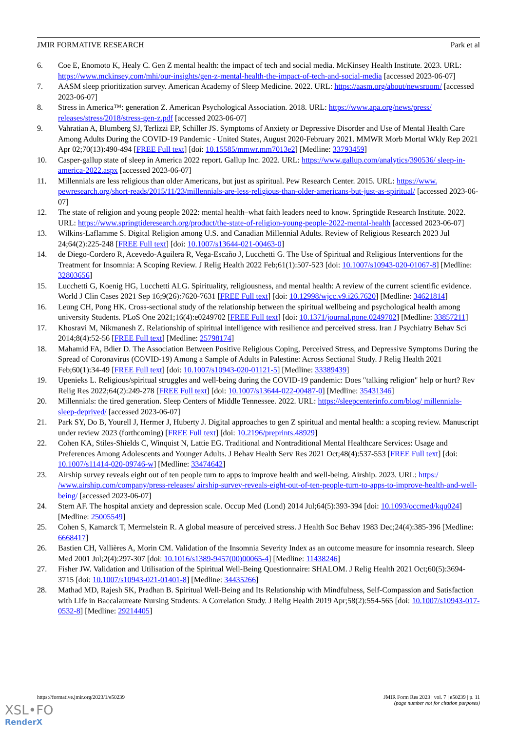JMIR FORMATIVE RESEARCH Park et al
6. Coe E, Enomoto K, Healy C. Gen Z mental health: the impact of tech and social media. McKinsey Health Institute. 2023. URL: https://www.mckinsey.com/mhi/our-insights/gen-z-mental-health-the-impact-of-tech-and-social-media [accessed 2023-06-07]
7. AASM sleep prioritization survey. American Academy of Sleep Medicine. 2022. URL: https://aasm.org/about/newsroom/ [accessed 2023-06-07]
8. Stress in America™: generation Z. American Psychological Association. 2018. URL: https://www.apa.org/news/press/ releases/stress/2018/stress-gen-z.pdf [accessed 2023-06-07]
9. Vahratian A, Blumberg SJ, Terlizzi EP, Schiller JS. Symptoms of Anxiety or Depressive Disorder and Use of Mental Health Care Among Adults During the COVID-19 Pandemic - United States, August 2020-February 2021. MMWR Morb Mortal Wkly Rep 2021 Apr 02;70(13):490-494 [FREE Full text] [doi: 10.15585/mmwr.mm7013e2] [Medline: 33793459]
10. Casper-gallup state of sleep in America 2022 report. Gallup Inc. 2022. URL: https://www.gallup.com/analytics/390536/ sleep-in-america-2022.aspx [accessed 2023-06-07]
11. Millennials are less religious than older Americans, but just as spiritual. Pew Research Center. 2015. URL: https://www. pewresearch.org/short-reads/2015/11/23/millennials-are-less-religious-than-older-americans-but-just-as-spiritual/ [accessed 2023-06-07]
12. The state of religion and young people 2022: mental health–what faith leaders need to know. Springtide Research Institute. 2022. URL: https://www.springtideresearch.org/product/the-state-of-religion-young-people-2022-mental-health [accessed 2023-06-07]
13. Wilkins-Laflamme S. Digital Religion among U.S. and Canadian Millennial Adults. Review of Religious Research 2023 Jul 24;64(2):225-248 [FREE Full text] [doi: 10.1007/s13644-021-00463-0]
14. de Diego-Cordero R, Acevedo-Aguilera R, Vega-Escaño J, Lucchetti G. The Use of Spiritual and Religious Interventions for the Treatment for Insomnia: A Scoping Review. J Relig Health 2022 Feb;61(1):507-523 [doi: 10.1007/s10943-020-01067-8] [Medline: 32803656]
15. Lucchetti G, Koenig HG, Lucchetti ALG. Spirituality, religiousness, and mental health: A review of the current scientific evidence. World J Clin Cases 2021 Sep 16;9(26):7620-7631 [FREE Full text] [doi: 10.12998/wjcc.v9.i26.7620] [Medline: 34621814]
16. Leung CH, Pong HK. Cross-sectional study of the relationship between the spiritual wellbeing and psychological health among university Students. PLoS One 2021;16(4):e0249702 [FREE Full text] [doi: 10.1371/journal.pone.0249702] [Medline: 33857211]
17. Khosravi M, Nikmanesh Z. Relationship of spiritual intelligence with resilience and perceived stress. Iran J Psychiatry Behav Sci 2014;8(4):52-56 [FREE Full text] [Medline: 25798174]
18. Mahamid FA, Bdier D. The Association Between Positive Religious Coping, Perceived Stress, and Depressive Symptoms During the Spread of Coronavirus (COVID-19) Among a Sample of Adults in Palestine: Across Sectional Study. J Relig Health 2021 Feb;60(1):34-49 [FREE Full text] [doi: 10.1007/s10943-020-01121-5] [Medline: 33389439]
19. Upenieks L. Religious/spiritual struggles and well-being during the COVID-19 pandemic: Does "talking religion" help or hurt? Rev Relig Res 2022;64(2):249-278 [FREE Full text] [doi: 10.1007/s13644-022-00487-0] [Medline: 35431346]
20. Millennials: the tired generation. Sleep Centers of Middle Tennessee. 2022. URL: https://sleepcenterinfo.com/blog/ millennials-sleep-deprived/ [accessed 2023-06-07]
21. Park SY, Do B, Yourell J, Hermer J, Huberty J. Digital approaches to gen Z spiritual and mental health: a scoping review. Manuscript under review 2023 (forthcoming) [FREE Full text] [doi: 10.2196/preprints.48929]
22. Cohen KA, Stiles-Shields C, Winquist N, Lattie EG. Traditional and Nontraditional Mental Healthcare Services: Usage and Preferences Among Adolescents and Younger Adults. J Behav Health Serv Res 2021 Oct;48(4):537-553 [FREE Full text] [doi: 10.1007/s11414-020-09746-w] [Medline: 33474642]
23. Airship survey reveals eight out of ten people turn to apps to improve health and well-being. Airship. 2023. URL: https:/ /www.airship.com/company/press-releases/ airship-survey-reveals-eight-out-of-ten-people-turn-to-apps-to-improve-health-and-well-being/ [accessed 2023-06-07]
24. Stern AF. The hospital anxiety and depression scale. Occup Med (Lond) 2014 Jul;64(5):393-394 [doi: 10.1093/occmed/kqu024] [Medline: 25005549]
25. Cohen S, Kamarck T, Mermelstein R. A global measure of perceived stress. J Health Soc Behav 1983 Dec;24(4):385-396 [Medline: 6668417]
26. Bastien CH, Vallières A, Morin CM. Validation of the Insomnia Severity Index as an outcome measure for insomnia research. Sleep Med 2001 Jul;2(4):297-307 [doi: 10.1016/s1389-9457(00)00065-4] [Medline: 11438246]
27. Fisher JW. Validation and Utilisation of the Spiritual Well-Being Questionnaire: SHALOM. J Relig Health 2021 Oct;60(5):3694-3715 [doi: 10.1007/s10943-021-01401-8] [Medline: 34435266]
28. Mathad MD, Rajesh SK, Pradhan B. Spiritual Well-Being and Its Relationship with Mindfulness, Self-Compassion and Satisfaction with Life in Baccalaureate Nursing Students: A Correlation Study. J Relig Health 2019 Apr;58(2):554-565 [doi: 10.1007/s10943-017-0532-8] [Medline: 29214405]
https://formative.jmir.org/2023/1/e50239 JMIR Form Res 2023 | vol. 7 | e50239 | p. 11
(page number not for citation purposes)
XSL•FO
RenderX